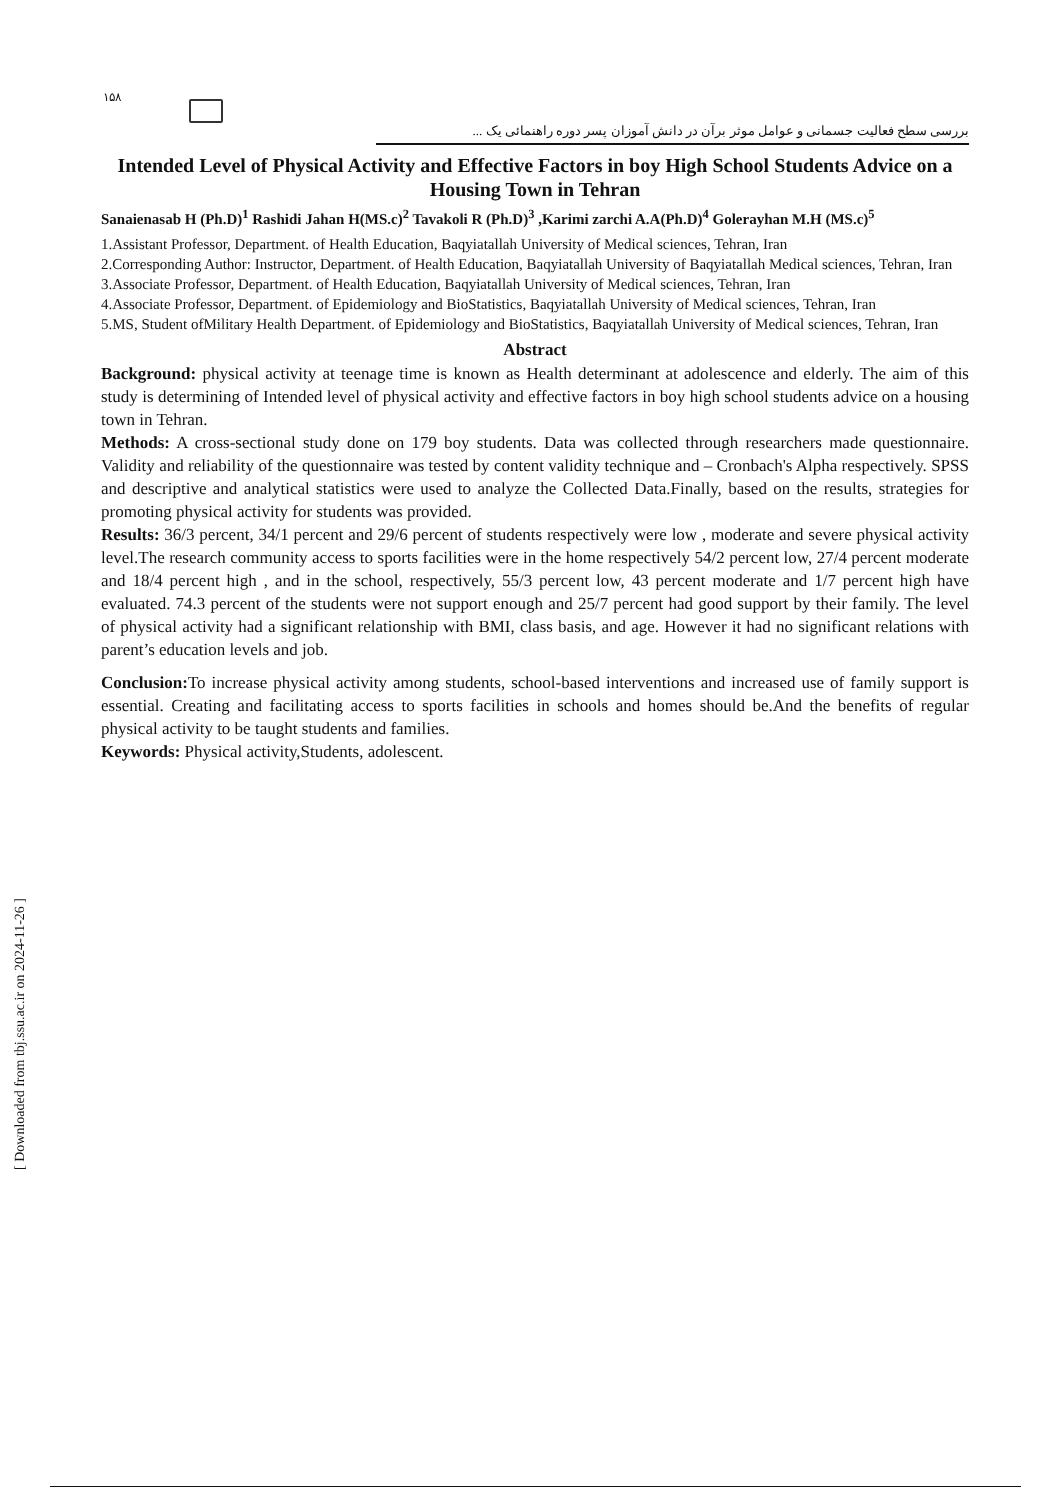۱۵۸
بررسی سطح فعالیت جسمانی و عوامل موثر برآن در دانش آموزان پسر دوره راهنمائی یک ...
Intended Level of Physical Activity and Effective Factors in boy High School Students Advice on a Housing Town in Tehran
Sanaienasab H (Ph.D)<sup>1</sup> Rashidi Jahan H(MS.c)<sup>2</sup> Tavakoli R (Ph.D)<sup>3</sup> ,Karimi zarchi A.A(Ph.D)<sup>4</sup> Golerayhan M.H (MS.c)<sup>5</sup>
1.Assistant Professor, Department. of Health Education, Baqyiatallah University of Medical sciences, Tehran, Iran
2.Corresponding Author: Instructor, Department. of Health Education, Baqyiatallah University of Baqyiatallah Medical sciences, Tehran, Iran
3.Associate Professor, Department. of Health Education, Baqyiatallah University of Medical sciences, Tehran, Iran
4.Associate Professor, Department. of Epidemiology and BioStatistics, Baqyiatallah University of Medical sciences, Tehran, Iran
5.MS, Student ofMilitary Health Department. of Epidemiology and BioStatistics, Baqyiatallah University of Medical sciences, Tehran, Iran
Abstract
Background: physical activity at teenage time is known as Health determinant at adolescence and elderly. The aim of this study is determining of Intended level of physical activity and effective factors in boy high school students advice on a housing town in Tehran.
Methods: A cross-sectional study done on 179 boy students. Data was collected through researchers made questionnaire. Validity and reliability of the questionnaire was tested by content validity technique and – Cronbach's Alpha respectively. SPSS and descriptive and analytical statistics were used to analyze the Collected Data.Finally, based on the results, strategies for promoting physical activity for students was provided.
Results: 36/3 percent, 34/1 percent and 29/6 percent of students respectively were low , moderate and severe physical activity level.The research community access to sports facilities were in the home respectively 54/2 percent low, 27/4 percent moderate and 18/4 percent high , and in the school, respectively, 55/3 percent low, 43 percent moderate and 1/7 percent high have evaluated. 74.3 percent of the students were not support enough and 25/7 percent had good support by their family. The level of physical activity had a significant relationship with BMI, class basis, and age. However it had no significant relations with parent’s education levels and job.
Conclusion: To increase physical activity among students, school-based interventions and increased use of family support is essential. Creating and facilitating access to sports facilities in schools and homes should be.And the benefits of regular physical activity to be taught students and families.
Keywords: Physical activity,Students, adolescent.
[ Downloaded from tbj.ssu.ac.ir on 2024-11-26 ]